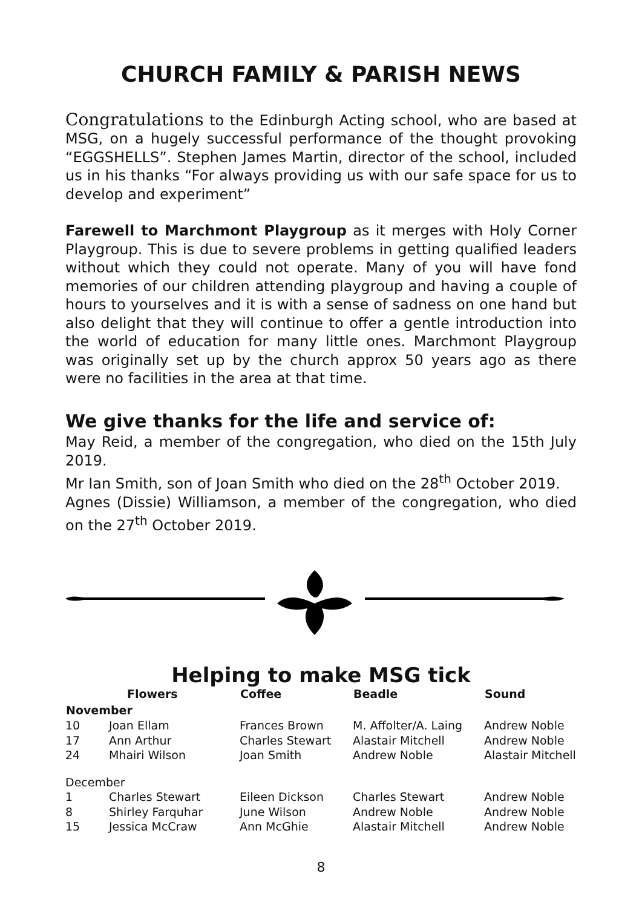CHURCH FAMILY & PARISH NEWS
Congratulations to the Edinburgh Acting school, who are based at MSG, on a hugely successful performance of the thought provoking “EGGSHELLS”. Stephen James Martin, director of the school, included us in his thanks “For always providing us with our safe space for us to develop and experiment”
Farewell to Marchmont Playgroup as it merges with Holy Corner Playgroup. This is due to severe problems in getting qualified leaders without which they could not operate. Many of you will have fond memories of our children attending playgroup and having a couple of hours to yourselves and it is with a sense of sadness on one hand but also delight that they will continue to offer a gentle introduction into the world of education for many little ones. Marchmont Playgroup was originally set up by the church approx 50 years ago as there were no facilities in the area at that time.
We give thanks for the life and service of:
May Reid, a member of the congregation, who died on the 15th July 2019.
Mr Ian Smith, son of Joan Smith who died on the 28<sup>th</sup> October 2019.
Agnes (Dissie) Williamson, a member of the congregation, who died on the 27<sup>th</sup> October 2019.
Helping to make MSG tick
| | Flowers | Coffee | Beadle | Sound |
| --- | --- | --- | --- | --- |
| November | | | | |
| 10 | Joan Ellam | Frances Brown | M. Affolter/A. Laing | Andrew Noble |
| 17 | Ann Arthur | Charles Stewart | Alastair Mitchell | Andrew Noble |
| 24 | Mhairi Wilson | Joan Smith | Andrew Noble | Alastair Mitchell |
| December | | | | |
| 1 | Charles Stewart | Eileen Dickson | Charles Stewart | Andrew Noble |
| 8 | Shirley Farquhar | June Wilson | Andrew Noble | Andrew Noble |
| 15 | Jessica McCraw | Ann McGhie | Alastair Mitchell | Andrew Noble |
8